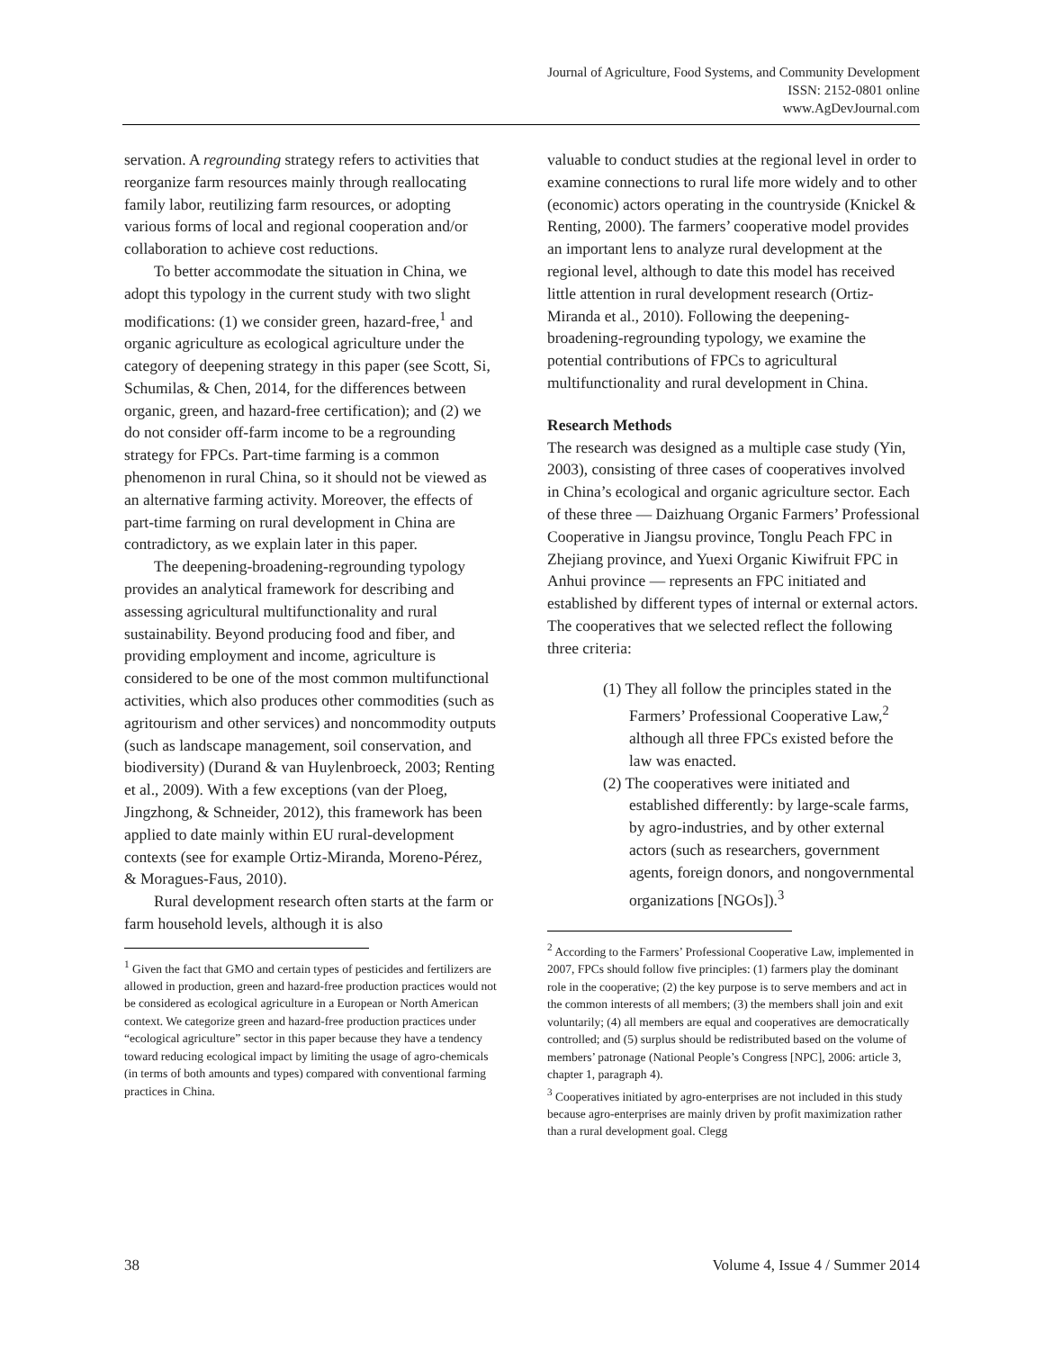Journal of Agriculture, Food Systems, and Community Development
ISSN: 2152-0801 online
www.AgDevJournal.com
servation. A regrounding strategy refers to activities that reorganize farm resources mainly through reallocating family labor, reutilizing farm resources, or adopting various forms of local and regional cooperation and/or collaboration to achieve cost reductions.
To better accommodate the situation in China, we adopt this typology in the current study with two slight modifications: (1) we consider green, hazard-free,<sup>1</sup> and organic agriculture as ecological agriculture under the category of deepening strategy in this paper (see Scott, Si, Schumilas, & Chen, 2014, for the differences between organic, green, and hazard-free certification); and (2) we do not consider off-farm income to be a regrounding strategy for FPCs. Part-time farming is a common phenomenon in rural China, so it should not be viewed as an alternative farming activity. Moreover, the effects of part-time farming on rural development in China are contradictory, as we explain later in this paper.
The deepening-broadening-regrounding typology provides an analytical framework for describing and assessing agricultural multifunctionality and rural sustainability. Beyond producing food and fiber, and providing employment and income, agriculture is considered to be one of the most common multifunctional activities, which also produces other commodities (such as agritourism and other services) and noncommodity outputs (such as landscape management, soil conservation, and biodiversity) (Durand & van Huylenbroeck, 2003; Renting et al., 2009). With a few exceptions (van der Ploeg, Jingzhong, & Schneider, 2012), this framework has been applied to date mainly within EU rural-development contexts (see for example Ortiz-Miranda, Moreno-Pérez, & Moragues-Faus, 2010).
Rural development research often starts at the farm or farm household levels, although it is also
<sup>1</sup> Given the fact that GMO and certain types of pesticides and fertilizers are allowed in production, green and hazard-free production practices would not be considered as ecological agriculture in a European or North American context. We categorize green and hazard-free production practices under “ecological agriculture” sector in this paper because they have a tendency toward reducing ecological impact by limiting the usage of agro-chemicals (in terms of both amounts and types) compared with conventional farming practices in China.
valuable to conduct studies at the regional level in order to examine connections to rural life more widely and to other (economic) actors operating in the countryside (Knickel & Renting, 2000). The farmers’ cooperative model provides an important lens to analyze rural development at the regional level, although to date this model has received little attention in rural development research (Ortiz-Miranda et al., 2010). Following the deepening-broadening-regrounding typology, we examine the potential contributions of FPCs to agricultural multifunctionality and rural development in China.
Research Methods
The research was designed as a multiple case study (Yin, 2003), consisting of three cases of cooperatives involved in China’s ecological and organic agriculture sector. Each of these three — Daizhuang Organic Farmers’ Professional Cooperative in Jiangsu province, Tonglu Peach FPC in Zhejiang province, and Yuexi Organic Kiwifruit FPC in Anhui province — represents an FPC initiated and established by different types of internal or external actors. The cooperatives that we selected reflect the following three criteria:
(1) They all follow the principles stated in the Farmers’ Professional Cooperative Law,<sup>2</sup> although all three FPCs existed before the law was enacted.
(2) The cooperatives were initiated and established differently: by large-scale farms, by agro-industries, and by other external actors (such as researchers, government agents, foreign donors, and nongovernmental organizations [NGOs]).<sup>3</sup>
<sup>2</sup> According to the Farmers’ Professional Cooperative Law, implemented in 2007, FPCs should follow five principles: (1) farmers play the dominant role in the cooperative; (2) the key purpose is to serve members and act in the common interests of all members; (3) the members shall join and exit voluntarily; (4) all members are equal and cooperatives are democratically controlled; and (5) surplus should be redistributed based on the volume of members’ patronage (National People’s Congress [NPC], 2006: article 3, chapter 1, paragraph 4).
<sup>3</sup> Cooperatives initiated by agro-enterprises are not included in this study because agro-enterprises are mainly driven by profit maximization rather than a rural development goal. Clegg
38 Volume 4, Issue 4 / Summer 2014